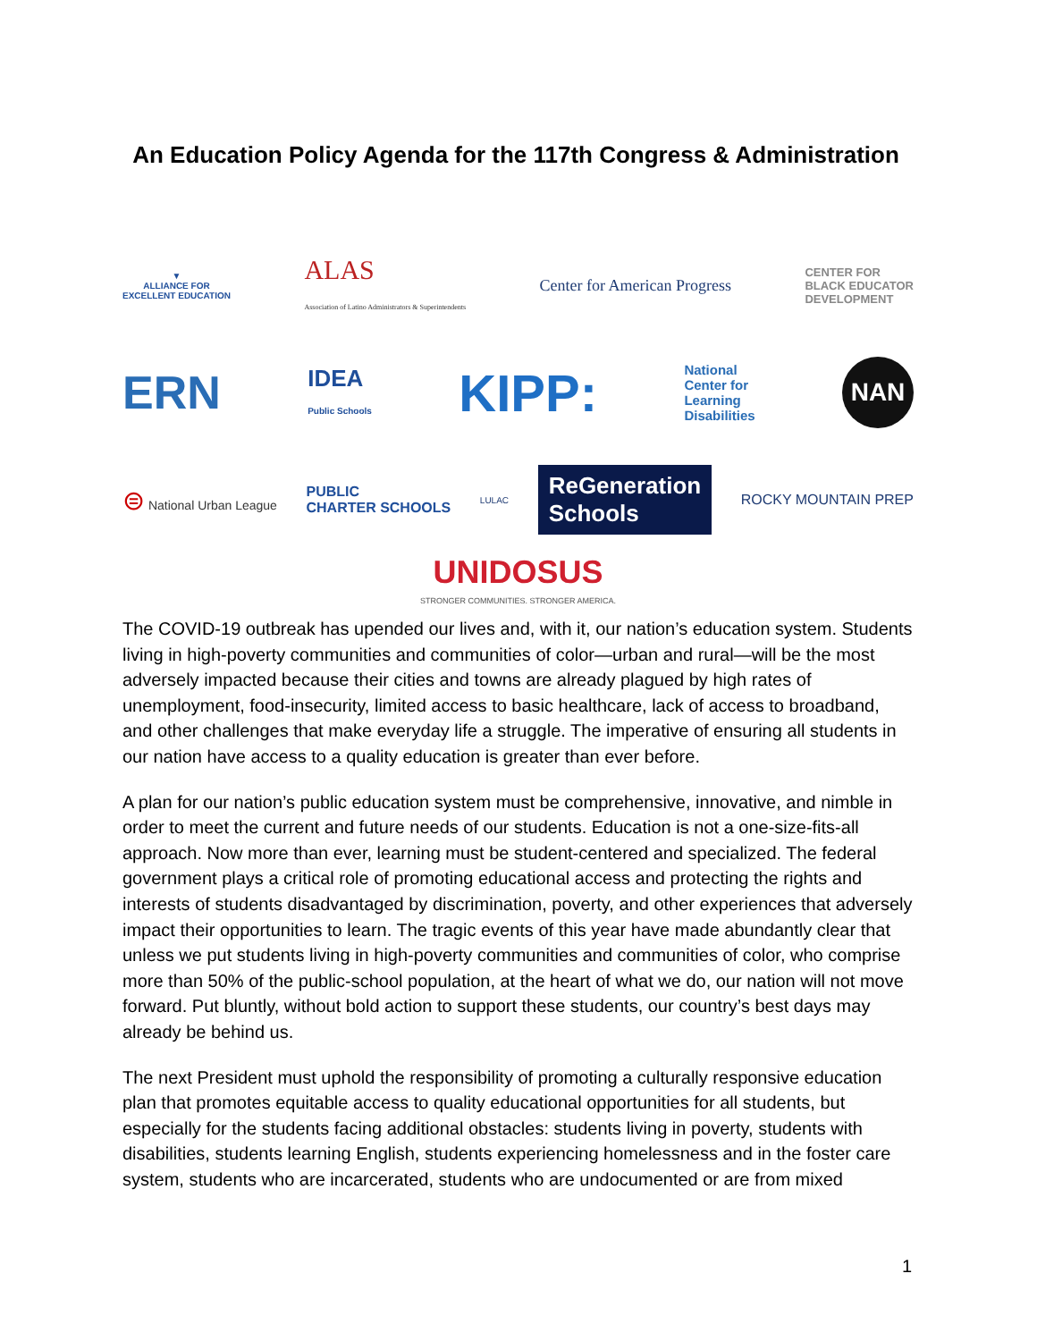An Education Policy Agenda for the 117th Congress & Administration
▼
ALLIANCE FOR
EXCELLENT EDUCATION
ALAS
Association of Latino Administrators & Superintendents
Center for American Progress
CENTER FOR
BLACK EDUCATOR
DEVELOPMENT
ERN
IDEA
Public Schools
KIPP:
National
Center for
Learning
Disabilities
NAN
⊜ National Urban League
PUBLIC
CHARTER SCHOOLS
LULAC
ReGeneration
Schools
ROCKY MOUNTAIN PREP
UNIDOSUS
STRONGER COMMUNITIES. STRONGER AMERICA.
The COVID-19 outbreak has upended our lives and, with it, our nation’s education system. Students living in high-poverty communities and communities of color—urban and rural—will be the most adversely impacted because their cities and towns are already plagued by high rates of unemployment, food-insecurity, limited access to basic healthcare, lack of access to broadband, and other challenges that make everyday life a struggle. The imperative of ensuring all students in our nation have access to a quality education is greater than ever before.
A plan for our nation’s public education system must be comprehensive, innovative, and nimble in order to meet the current and future needs of our students. Education is not a one-size-fits-all approach. Now more than ever, learning must be student-centered and specialized. The federal government plays a critical role of promoting educational access and protecting the rights and interests of students disadvantaged by discrimination, poverty, and other experiences that adversely impact their opportunities to learn. The tragic events of this year have made abundantly clear that unless we put students living in high-poverty communities and communities of color, who comprise more than 50% of the public-school population, at the heart of what we do, our nation will not move forward. Put bluntly, without bold action to support these students, our country’s best days may already be behind us.
The next President must uphold the responsibility of promoting a culturally responsive education plan that promotes equitable access to quality educational opportunities for all students, but especially for the students facing additional obstacles: students living in poverty, students with disabilities, students learning English, students experiencing homelessness and in the foster care system, students who are incarcerated, students who are undocumented or are from mixed
1